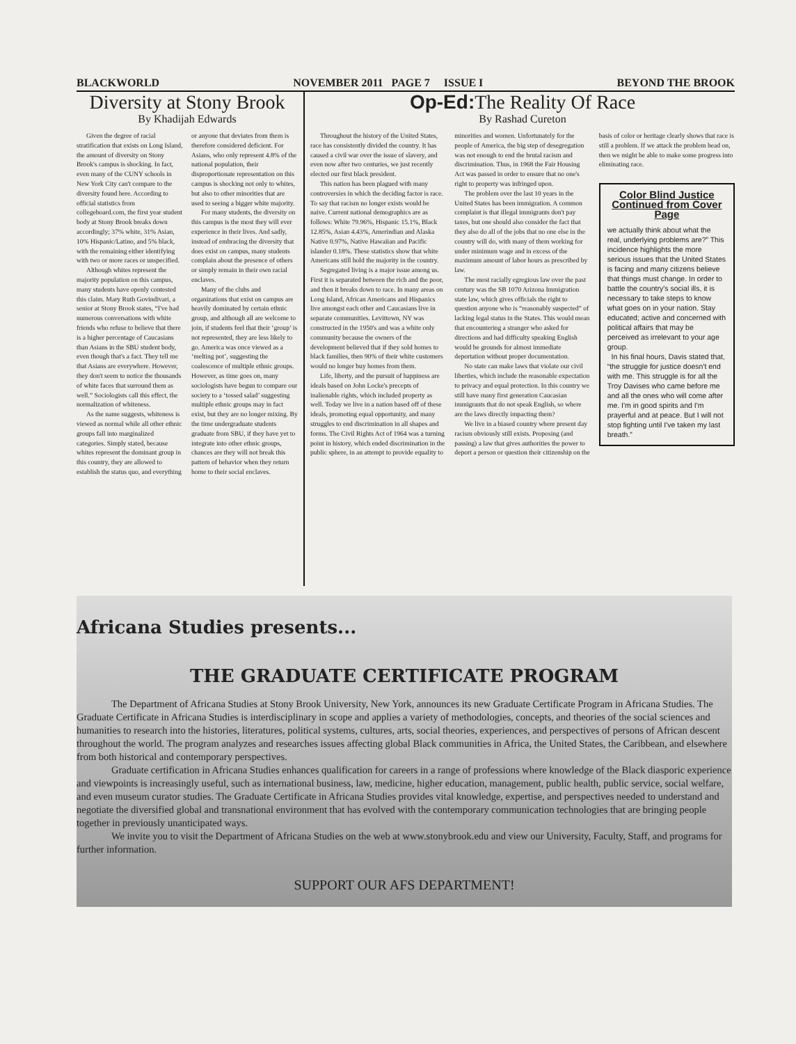BLACKWORLD NOVEMBER 2011 PAGE 7 ISSUE I BEYOND THE BROOK
Diversity at Stony Brook
By Khadijah Edwards
Given the degree of racial stratification that exists on Long Island, the amount of diversity on Stony Brook's campus is shocking. In fact, even many of the CUNY schools in New York City can't compare to the diversity found here. According to official statistics from collegeboard.com, the first year student body at Stony Brook breaks down accordingly; 37% white, 31% Asian, 10% Hispanic/Latino, and 5% black, with the remaining either identifying with two or more races or unspecified.
Although whites represent the majority population on this campus, many students have openly contested this claim. Mary Ruth Govindivari, a senior at Stony Brook states, “I've had numerous conversations with white friends who refuse to believe that there is a higher percentage of Caucasians than Asians in the SBU student body, even though that's a fact. They tell me that Asians are everywhere. However, they don't seem to notice the thousands of white faces that surround them as well.” Sociologists call this effect, the normalization of whiteness.
As the name suggests, whiteness is viewed as normal while all other ethnic groups fall into marginalized categories. Simply stated, because whites represent the dominant group in this country, they are allowed to establish the status quo, and everything or anyone that deviates from them is therefore considered deficient. For Asians, who only represent 4.8% of the national population, their disproportionate representation on this campus is shocking not only to whites, but also to other minorities that are used to seeing a bigger white majority.
For many students, the diversity on this campus is the most they will ever experience in their lives. And sadly, instead of embracing the diversity that does exist on campus, many students complain about the presence of others or simply remain in their own racial enclaves.
Many of the clubs and organizations that exist on campus are heavily dominated by certain ethnic group, and although all are welcome to join, if students feel that their ‘group’ is not represented, they are less likely to go. America was once viewed as a ‘melting pot’, suggesting the coalescence of multiple ethnic groups. However, as time goes on, many sociologists have begun to compare our society to a ‘tossed salad’ suggesting multiple ethnic groups may in fact exist, but they are no longer mixing. By the time undergraduate students graduate from SBU, if they have yet to integrate into other ethnic groups, chances are they will not break this pattern of behavior when they return home to their social enclaves.
Op-Ed: The Reality Of Race
By Rashad Cureton
Throughout the history of the United States, race has consistently divided the country. It has caused a civil war over the issue of slavery, and even now after two centuries, we just recently elected our first black president.
This nation has been plagued with many controversies in which the deciding factor is race. To say that racism no longer exists would be naive. Current national demographics are as follows: White 79.96%, Hispanic 15.1%, Black 12.85%, Asian 4.43%, Amerindian and Alaska Native 0.97%, Native Hawaiian and Pacific islander 0.18%. These statistics show that white Americans still hold the majority in the country.
Segregated living is a major issue among us. First it is separated between the rich and the poor, and then it breaks down to race. In many areas on Long Island, African Americans and Hispanics live amongst each other and Caucasians live in separate communities. Levittown, NY was constructed in the 1950's and was a white only community because the owners of the development believed that if they sold homes to black families, then 90% of their white customers would no longer buy homes from them.
Life, liberty, and the pursuit of happiness are ideals based on John Locke's precepts of inalienable rights, which included property as well. Today we live in a nation based off of these ideals, promoting equal opportunity, and many struggles to end discrimination in all shapes and forms. The Civil Rights Act of 1964 was a turning point in history, which ended discrimination in the public sphere, in an attempt to provide equality to minorities and women. Unfortunately for the people of America, the big step of desegregation was not enough to end the brutal racism and discrimination. Thus, in 1968 the Fair Housing Act was passed in order to ensure that no one's right to property was infringed upon.
The problem over the last 10 years in the United States has been immigration. A common complaint is that illegal immigrants don't pay taxes, but one should also consider the fact that they also do all of the jobs that no one else in the country will do, with many of them working for under minimum wage and in excess of the maximum amount of labor hours as prescribed by law.
The most racially egregious law over the past century was the SB 1070 Arizona Immigration state law, which gives officials the right to question anyone who is “reasonably suspected” of lacking legal status in the States. This would mean that encountering a stranger who asked for directions and had difficulty speaking English would be grounds for almost immediate deportation without proper documentation.
No state can make laws that violate our civil liberties, which include the reasonable expectation to privacy and equal protection. In this country we still have many first generation Caucasian immigrants that do not speak English, so where are the laws directly impacting them?
We live in a biased country where present day racism obviously still exists. Proposing (and passing) a law that gives authorities the power to deport a person or question their citizenship on the basis of color or heritage clearly shows that race is still a problem. If we attack the problem head on, then we might be able to make some progress into eliminating race.
Color Blind Justice Continued from Cover Page
we actually think about what the real, underlying problems are?” This incidence highlights the more serious issues that the United States is facing and many citizens believe that things must change. In order to battle the country's social ills, it is necessary to take steps to know what goes on in your nation. Stay educated; active and concerned with political affairs that may be perceived as irrelevant to your age group.
In his final hours, Davis stated that, “the struggle for justice doesn't end with me. This struggle is for all the Troy Davises who came before me and all the ones who will come after me. I'm in good spirits and I'm prayerful and at peace. But I will not stop fighting until I've taken my last breath.”
Africana Studies presents...
THE GRADUATE CERTIFICATE PROGRAM
The Department of Africana Studies at Stony Brook University, New York, announces its new Graduate Certificate Program in Africana Studies. The Graduate Certificate in Africana Studies is interdisciplinary in scope and applies a variety of methodologies, concepts, and theories of the social sciences and humanities to research into the histories, literatures, political systems, cultures, arts, social theories, experiences, and perspectives of persons of African descent throughout the world. The program analyzes and researches issues affecting global Black communities in Africa, the United States, the Caribbean, and elsewhere from both historical and contemporary perspectives.
Graduate certification in Africana Studies enhances qualification for careers in a range of professions where knowledge of the Black diasporic experience and viewpoints is increasingly useful, such as international business, law, medicine, higher education, management, public health, public service, social welfare, and even museum curator studies. The Graduate Certificate in Africana Studies provides vital knowledge, expertise, and perspectives needed to understand and negotiate the diversified global and transnational environment that has evolved with the contemporary communication technologies that are bringing people together in previously unanticipated ways.
We invite you to visit the Department of Africana Studies on the web at www.stonybrook.edu and view our University, Faculty, Staff, and programs for further information.
SUPPORT OUR AFS DEPARTMENT!